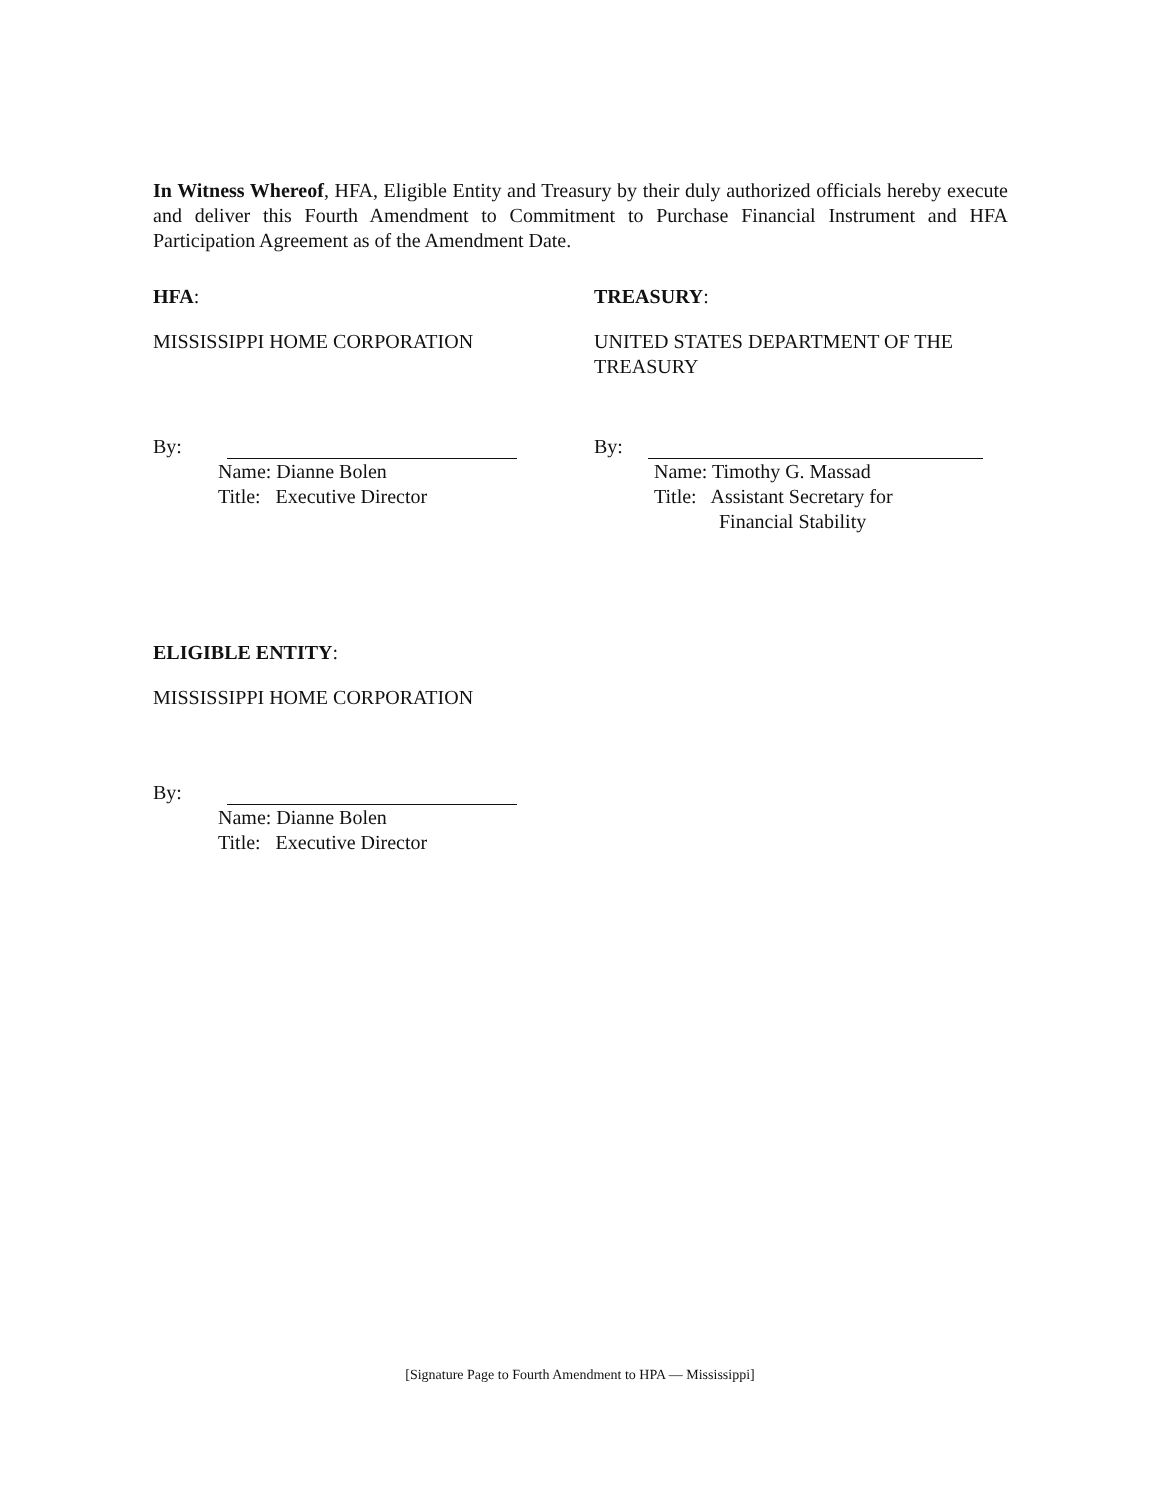In Witness Whereof, HFA, Eligible Entity and Treasury by their duly authorized officials hereby execute and deliver this Fourth Amendment to Commitment to Purchase Financial Instrument and HFA Participation Agreement as of the Amendment Date.
HFA:
MISSISSIPPI HOME CORPORATION
By:
Name: Dianne Bolen
Title: Executive Director
TREASURY:
UNITED STATES DEPARTMENT OF THE TREASURY
By:
Name: Timothy G. Massad
Title: Assistant Secretary for
Financial Stability
ELIGIBLE ENTITY:
MISSISSIPPI HOME CORPORATION
By:
Name: Dianne Bolen
Title: Executive Director
[Signature Page to Fourth Amendment to HPA — Mississippi]